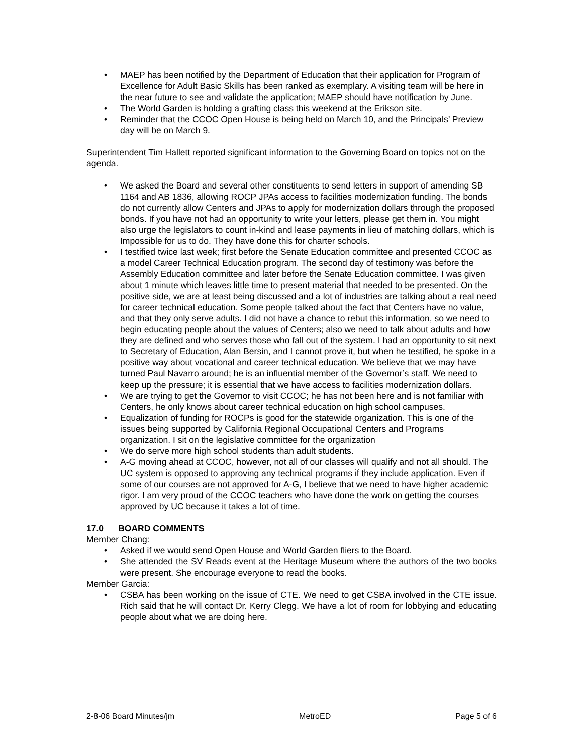• MAEP has been notified by the Department of Education that their application for Program of Excellence for Adult Basic Skills has been ranked as exemplary. A visiting team will be here in the near future to see and validate the application; MAEP should have notification by June.
• The World Garden is holding a grafting class this weekend at the Erikson site.
• Reminder that the CCOC Open House is being held on March 10, and the Principals’ Preview day will be on March 9.
Superintendent Tim Hallett reported significant information to the Governing Board on topics not on the agenda.
• We asked the Board and several other constituents to send letters in support of amending SB 1164 and AB 1836, allowing ROCP JPAs access to facilities modernization funding. The bonds do not currently allow Centers and JPAs to apply for modernization dollars through the proposed bonds. If you have not had an opportunity to write your letters, please get them in. You might also urge the legislators to count in-kind and lease payments in lieu of matching dollars, which is Impossible for us to do. They have done this for charter schools.
• I testified twice last week; first before the Senate Education committee and presented CCOC as a model Career Technical Education program. The second day of testimony was before the Assembly Education committee and later before the Senate Education committee. I was given about 1 minute which leaves little time to present material that needed to be presented. On the positive side, we are at least being discussed and a lot of industries are talking about a real need for career technical education. Some people talked about the fact that Centers have no value, and that they only serve adults. I did not have a chance to rebut this information, so we need to begin educating people about the values of Centers; also we need to talk about adults and how they are defined and who serves those who fall out of the system. I had an opportunity to sit next to Secretary of Education, Alan Bersin, and I cannot prove it, but when he testified, he spoke in a positive way about vocational and career technical education. We believe that we may have turned Paul Navarro around; he is an influential member of the Governor’s staff. We need to keep up the pressure; it is essential that we have access to facilities modernization dollars.
• We are trying to get the Governor to visit CCOC; he has not been here and is not familiar with Centers, he only knows about career technical education on high school campuses.
• Equalization of funding for ROCPs is good for the statewide organization. This is one of the issues being supported by California Regional Occupational Centers and Programs organization. I sit on the legislative committee for the organization
• We do serve more high school students than adult students.
• A-G moving ahead at CCOC, however, not all of our classes will qualify and not all should. The UC system is opposed to approving any technical programs if they include application. Even if some of our courses are not approved for A-G, I believe that we need to have higher academic rigor. I am very proud of the CCOC teachers who have done the work on getting the courses approved by UC because it takes a lot of time.
17.0 BOARD COMMENTS
Member Chang:
• Asked if we would send Open House and World Garden fliers to the Board.
• She attended the SV Reads event at the Heritage Museum where the authors of the two books were present. She encourage everyone to read the books.
Member Garcia:
• CSBA has been working on the issue of CTE. We need to get CSBA involved in the CTE issue. Rich said that he will contact Dr. Kerry Clegg. We have a lot of room for lobbying and educating people about what we are doing here.
2-8-06 Board Minutes/jm MetroED Page 5 of 6